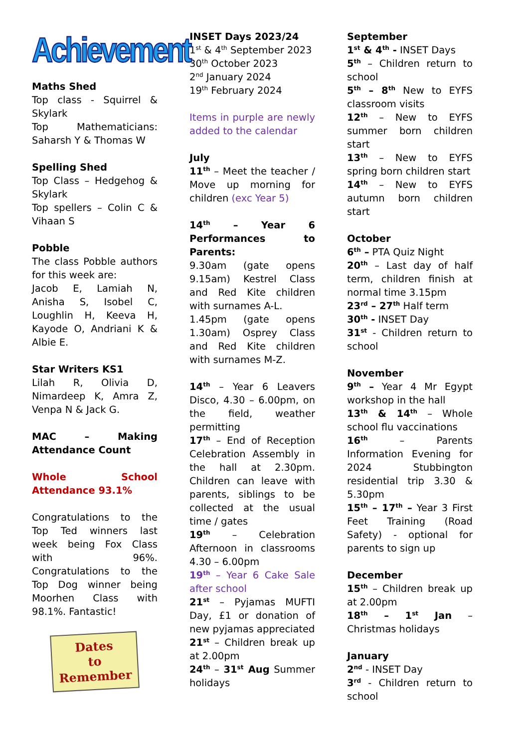Achievement
Maths Shed
Top class - Squirrel & Skylark
Top Mathematicians: Saharsh Y & Thomas W
Spelling Shed
Top Class – Hedgehog & Skylark
Top spellers – Colin C & Vihaan S
Pobble
The class Pobble authors for this week are:
Jacob E, Lamiah N, Anisha S, Isobel C, Loughlin H, Keeva H, Kayode O, Andriani K & Albie E.
Star Writers KS1
Lilah R, Olivia D, Nimardeep K, Amra Z, Venpa N & Jack G.
MAC – Making Attendance Count
Whole School Attendance 93.1%
Congratulations to the Top Ted winners last week being Fox Class with 96%. Congratulations to the Top Dog winner being Moorhen Class with 98.1%. Fantastic!
Dates
to
Remember
INSET Days 2023/24
1<sup>st</sup> & 4<sup>th</sup> September 2023
30<sup>th</sup> October 2023
2<sup>nd</sup> January 2024
19<sup>th</sup> February 2024
Items in purple are newly added to the calendar
July
11<sup>th</sup> – Meet the teacher / Move up morning for children (exc Year 5)
14<sup>th</sup> – Year 6 Performances to Parents:
9.30am (gate opens 9.15am) Kestrel Class and Red Kite children with surnames A-L.
1.45pm (gate opens 1.30am) Osprey Class and Red Kite children with surnames M-Z.
14<sup>th</sup> – Year 6 Leavers Disco, 4.30 – 6.00pm, on the field, weather permitting
17<sup>th</sup> – End of Reception Celebration Assembly in the hall at 2.30pm. Children can leave with parents, siblings to be collected at the usual time / gates
19<sup>th</sup> – Celebration Afternoon in classrooms 4.30 – 6.00pm
19<sup>th</sup> – Year 6 Cake Sale after school
21<sup>st</sup> – Pyjamas MUFTI Day, £1 or donation of new pyjamas appreciated
21<sup>st</sup> – Children break up at 2.00pm
24<sup>th</sup> – 31<sup>st</sup> Aug Summer holidays
September
1<sup>st</sup> & 4<sup>th</sup> - INSET Days
5<sup>th</sup> – Children return to school
5<sup>th</sup> – 8<sup>th</sup> New to EYFS classroom visits
12<sup>th</sup> – New to EYFS summer born children start
13<sup>th</sup> – New to EYFS spring born children start
14<sup>th</sup> – New to EYFS autumn born children start
October
6<sup>th</sup> – PTA Quiz Night
20<sup>th</sup> – Last day of half term, children finish at normal time 3.15pm
23<sup>rd</sup> – 27<sup>th</sup> Half term
30<sup>th</sup> - INSET Day
31<sup>st</sup> - Children return to school
November
9<sup>th</sup> – Year 4 Mr Egypt workshop in the hall
13<sup>th</sup> & 14<sup>th</sup> – Whole school flu vaccinations
16<sup>th</sup> – Parents Information Evening for 2024 Stubbington residential trip 3.30 & 5.30pm
15<sup>th</sup> – 17<sup>th</sup> – Year 3 First Feet Training (Road Safety) - optional for parents to sign up
December
15<sup>th</sup> – Children break up at 2.00pm
18<sup>th</sup> – 1<sup>st</sup> Jan – Christmas holidays
January
2<sup>nd</sup> - INSET Day
3<sup>rd</sup> - Children return to school